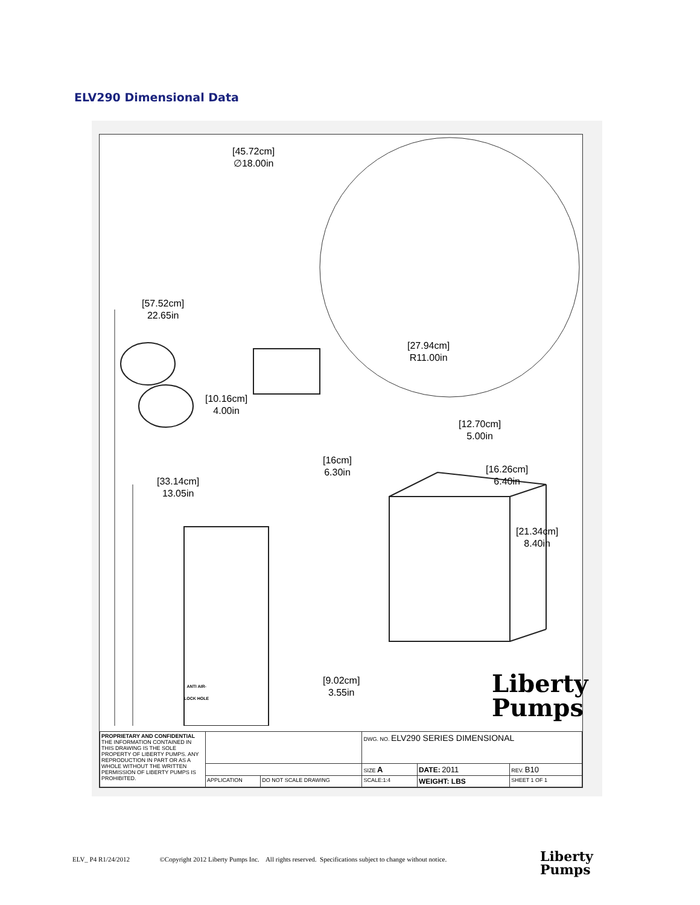ELV290 Dimensional Data
[45.72cm]
∅18.00in
[57.52cm]
22.65in
[10.16cm]
4.00in
[27.94cm]
R11.00in
[12.70cm]
5.00in
[16cm]
6.30in
[16.26cm]
6.40in
[33.14cm]
13.05in
[21.34cm]
8.40in
[9.02cm]
3.55in
ANTI AIR-
LOCK HOLE
Liberty
Pumps
| PROPRIETARY AND CONFIDENTIAL THE INFORMATION CONTAINED IN THIS DRAWING IS THE SOLE PROPERTY OF LIBERTY PUMPS. ANY REPRODUCTION IN PART OR AS A WHOLE WITHOUT THE WRITTEN PERMISSION OF LIBERTY PUMPS IS PROHIBITED. | | | DWG. NO. ELV290 SERIES DIMENSIONAL | | |
| | | | SIZE A | DATE: 2011 | REV. B10 |
| | APPLICATION | DO NOT SCALE DRAWING | SCALE:1:4 | WEIGHT: LBS | SHEET 1 OF 1 |
ELV_ P4 R1/24/2012 ©Copyright 2012 Liberty Pumps Inc. All rights reserved. Specifications subject to change without notice.
Liberty
Pumps